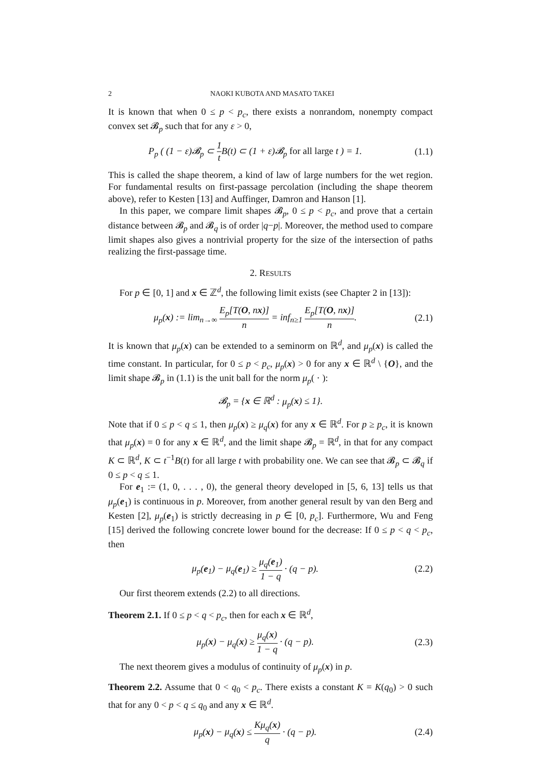2 NAOKI KUBOTA AND MASATO TAKEI
It is known that when 0 ≤ p < p<sub>c</sub>, there exists a nonrandom, nonempty compact convex set 𝓑<sub>p</sub> such that for any ε > 0,
P<sub>p</sub> ( (1 − ε)𝓑<sub>p</sub> ⊂ 1 t B(t) ⊂ (1 + ε)𝓑<sub>p</sub> for all large t ) = 1.
(1.1)
This is called the shape theorem, a kind of law of large numbers for the wet region. For fundamental results on first-passage percolation (including the shape theorem above), refer to Kesten [13] and Auffinger, Damron and Hanson [1].
In this paper, we compare limit shapes 𝓑<sub>p</sub>, 0 ≤ p < p<sub>c</sub>, and prove that a certain distance between 𝓑<sub>p</sub> and 𝓑<sub>q</sub> is of order |q−p|. Moreover, the method used to compare limit shapes also gives a nontrivial property for the size of the intersection of paths realizing the first-passage time.
2. RESULTS
For p ∈ [0, 1] and x ∈ ℤ<sup>d</sup>, the following limit exists (see Chapter 2 in [13]):
μ<sub>p</sub>(x) := lim<sub>n→∞</sub> E<sub>p</sub>[T(O, nx)] n = inf<sub>n≥1</sub> E<sub>p</sub>[T(O, nx)] n.
(2.1)
It is known that μ<sub>p</sub>(x) can be extended to a seminorm on ℝ<sup>d</sup>, and μ<sub>p</sub>(x) is called the time constant. In particular, for 0 ≤ p < p<sub>c</sub>, μ<sub>p</sub>(x) > 0 for any x ∈ ℝ<sup>d</sup> \ {O}, and the limit shape 𝓑<sub>p</sub> in (1.1) is the unit ball for the norm μ<sub>p</sub>( · ):
𝓑<sub>p</sub> = {x ∈ ℝ<sup>d</sup> : μ<sub>p</sub>(x) ≤ 1}.
Note that if 0 ≤ p < q ≤ 1, then μ<sub>p</sub>(x) ≥ μ<sub>q</sub>(x) for any x ∈ ℝ<sup>d</sup>. For p ≥ p<sub>c</sub>, it is known that μ<sub>p</sub>(x) = 0 for any x ∈ ℝ<sup>d</sup>, and the limit shape 𝓑<sub>p</sub> = ℝ<sup>d</sup>, in that for any compact K ⊂ ℝ<sup>d</sup>, K ⊂ t<sup>−1</sup>B(t) for all large t with probability one. We can see that 𝓑<sub>p</sub> ⊂ 𝓑<sub>q</sub> if 0 ≤ p < q ≤ 1.
For e<sub>1</sub> := (1, 0, . . . , 0), the general theory developed in [5, 6, 13] tells us that μ<sub>p</sub>(e<sub>1</sub>) is continuous in p. Moreover, from another general result by van den Berg and Kesten [2], μ<sub>p</sub>(e<sub>1</sub>) is strictly decreasing in p ∈ [0, p<sub>c</sub>]. Furthermore, Wu and Feng [15] derived the following concrete lower bound for the decrease: If 0 ≤ p < q < p<sub>c</sub>, then
μ<sub>p</sub>(e<sub>1</sub>) − μ<sub>q</sub>(e<sub>1</sub>) ≥ μ<sub>q</sub>(e<sub>1</sub>) 1 − q · (q − p).
(2.2)
Our first theorem extends (2.2) to all directions.
Theorem 2.1. If 0 ≤ p < q < p<sub>c</sub>, then for each x ∈ ℝ<sup>d</sup>,
μ<sub>p</sub>(x) − μ<sub>q</sub>(x) ≥ μ<sub>q</sub>(x) 1 − q · (q − p).
(2.3)
The next theorem gives a modulus of continuity of μ<sub>p</sub>(x) in p.
Theorem 2.2. Assume that 0 < q<sub>0</sub> < p<sub>c</sub>. There exists a constant K = K(q<sub>0</sub>) > 0 such that for any 0 < p < q ≤ q<sub>0</sub> and any x ∈ ℝ<sup>d</sup>.
μ<sub>p</sub>(x) − μ<sub>q</sub>(x) ≤ Kμ<sub>q</sub>(x) q · (q − p).
(2.4)